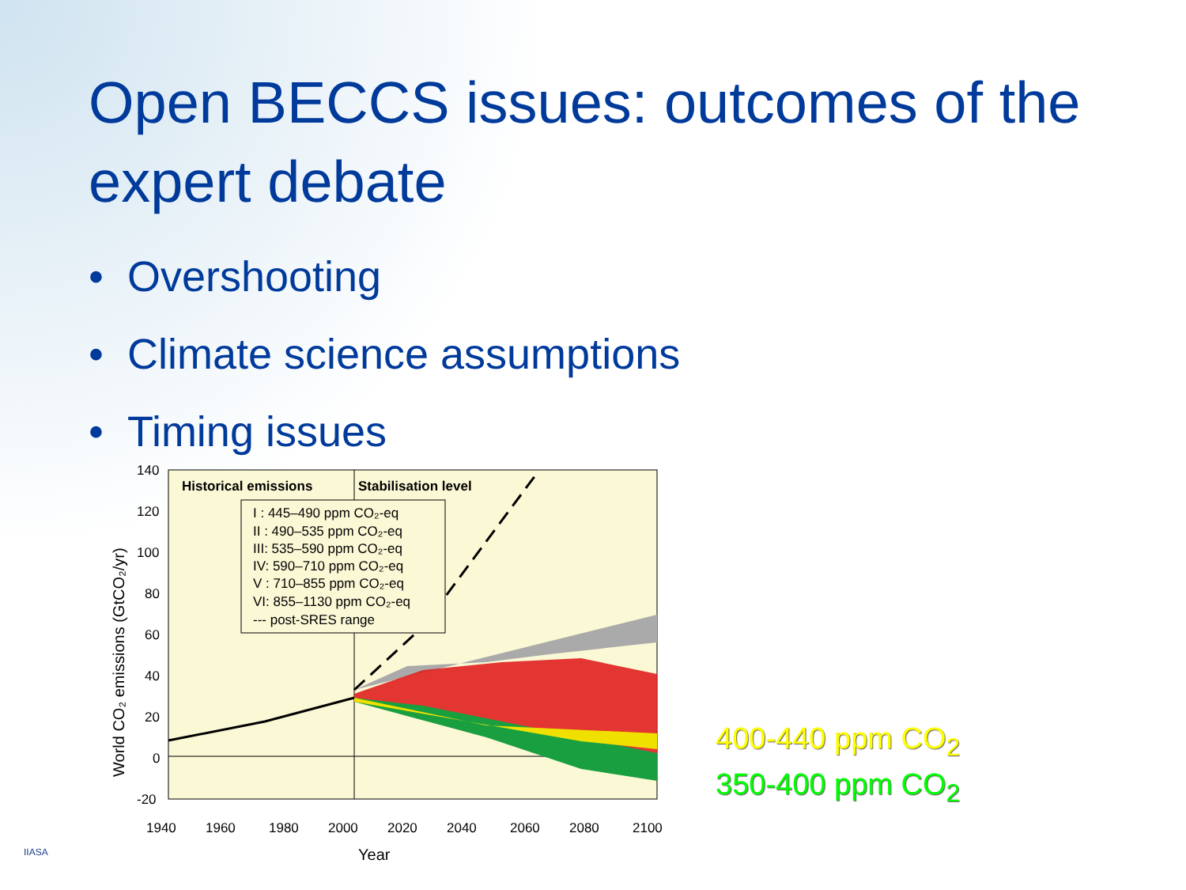Open BECCS issues: outcomes of the expert debate
• Overshooting
• Climate science assumptions
• Timing issues
Historical emissions
Stabilisation level
I : 445–490 ppm CO₂-eq
II : 490–535 ppm CO₂-eq
III: 535–590 ppm CO₂-eq
IV: 590–710 ppm CO₂-eq
V : 710–855 ppm CO₂-eq
VI: 855–1130 ppm CO₂-eq
--- post-SRES range
140
120
100
80
60
40
20
0
-20
1940
1960
1980
2000
2020
2040
2060
2080
2100
Year
World CO₂ emissions (GtCO₂/yr)
400-440 ppm CO<sub>2</sub>
350-400 ppm CO<sub>2</sub>
IIASA